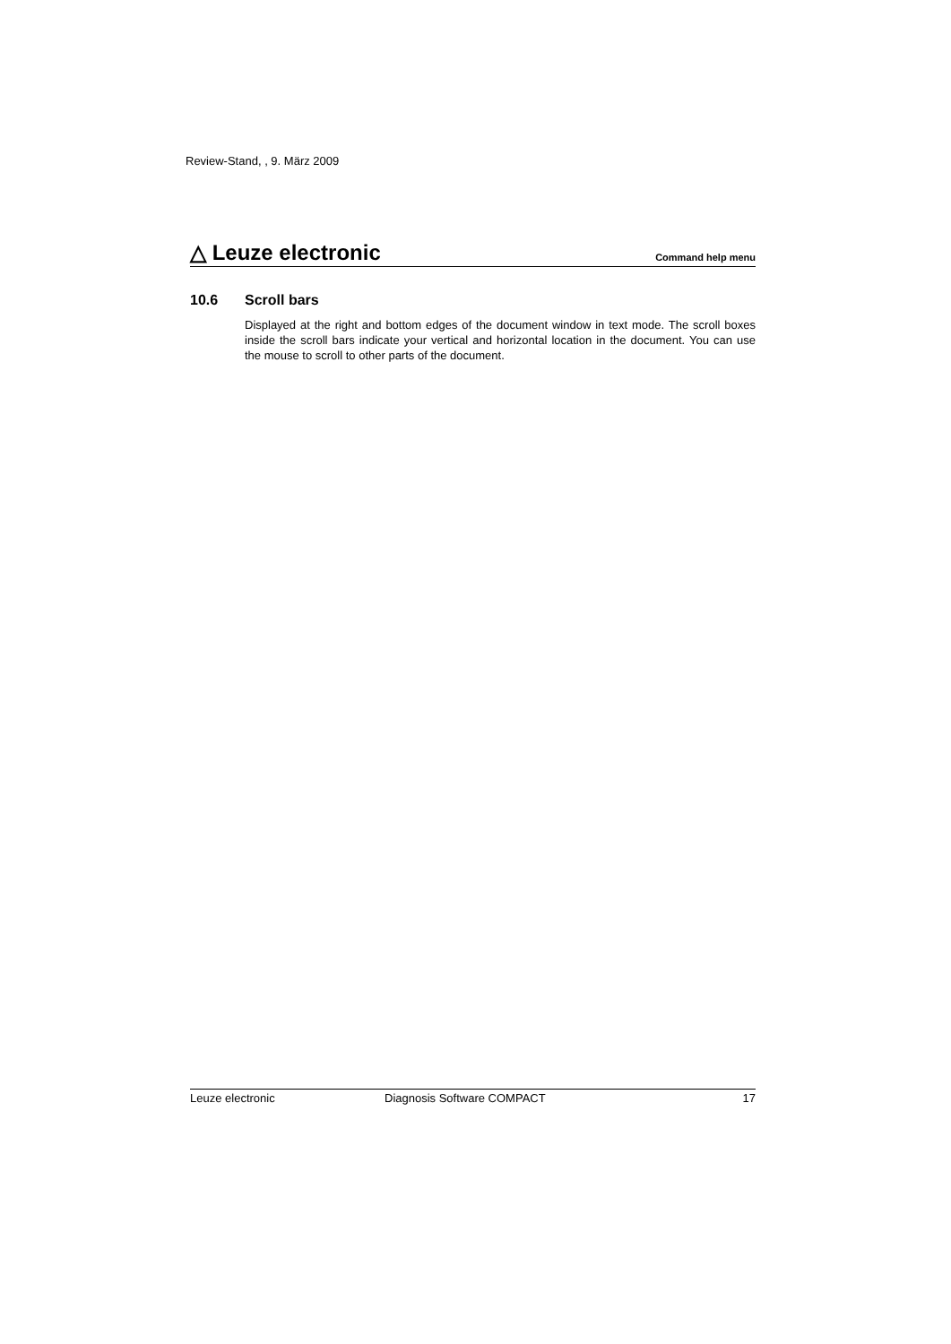Review-Stand, , 9. März 2009
△ Leuze electronic
Command help menu
10.6 Scroll bars
Displayed at the right and bottom edges of the document window in text mode. The scroll boxes inside the scroll bars indicate your vertical and horizontal location in the document. You can use the mouse to scroll to other parts of the document.
Leuze electronic Diagnosis Software COMPACT 17